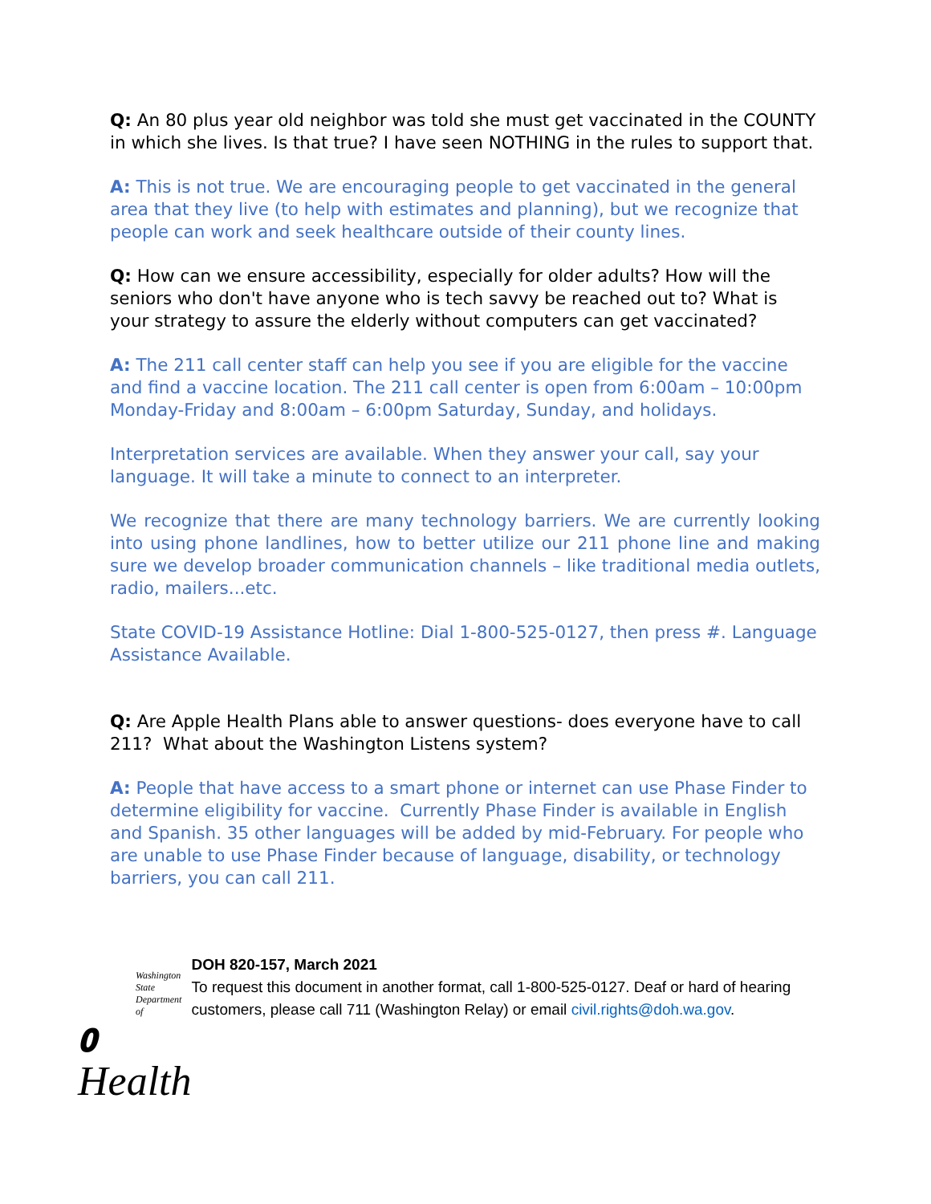Q: An 80 plus year old neighbor was told she must get vaccinated in the COUNTY in which she lives. Is that true? I have seen NOTHING in the rules to support that.
A: This is not true. We are encouraging people to get vaccinated in the general area that they live (to help with estimates and planning), but we recognize that people can work and seek healthcare outside of their county lines.
Q: How can we ensure accessibility, especially for older adults? How will the seniors who don't have anyone who is tech savvy be reached out to? What is your strategy to assure the elderly without computers can get vaccinated?
A: The 211 call center staff can help you see if you are eligible for the vaccine and find a vaccine location. The 211 call center is open from 6:00am – 10:00pm Monday-Friday and 8:00am – 6:00pm Saturday, Sunday, and holidays.
Interpretation services are available. When they answer your call, say your language. It will take a minute to connect to an interpreter.
We recognize that there are many technology barriers. We are currently looking into using phone landlines, how to better utilize our 211 phone line and making sure we develop broader communication channels – like traditional media outlets, radio, mailers...etc.
State COVID-19 Assistance Hotline: Dial 1-800-525-0127, then press #. Language Assistance Available.
Q: Are Apple Health Plans able to answer questions- does everyone have to call 211? What about the Washington Listens system?
A: People that have access to a smart phone or internet can use Phase Finder to determine eligibility for vaccine. Currently Phase Finder is available in English and Spanish. 35 other languages will be added by mid-February. For people who are unable to use Phase Finder because of language, disability, or technology barriers, you can call 211.
Washington State Department of
𝟎 Health
DOH 820-157, March 2021
To request this document in another format, call 1-800-525-0127. Deaf or hard of hearing customers, please call 711 (Washington Relay) or email civil.rights@doh.wa.gov.